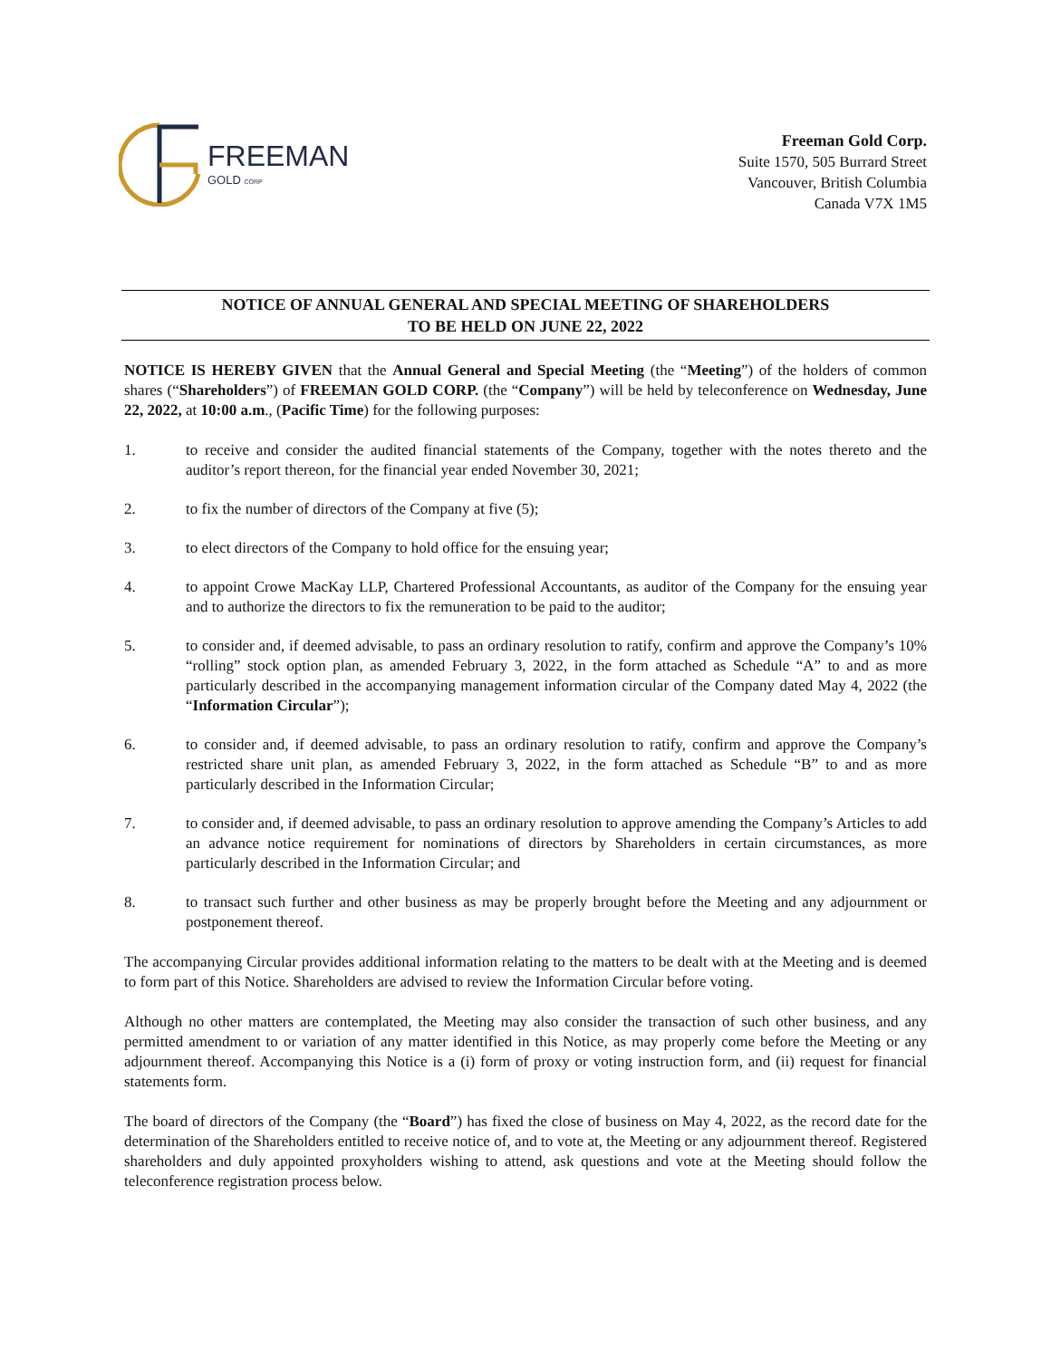FREEMAN
GOLD CORP
Freeman Gold Corp.
Suite 1570, 505 Burrard Street
Vancouver, British Columbia
Canada V7X 1M5
NOTICE OF ANNUAL GENERAL AND SPECIAL MEETING OF SHAREHOLDERS
TO BE HELD ON JUNE 22, 2022
NOTICE IS HEREBY GIVEN that the Annual General and Special Meeting (the “Meeting”) of the holders of common shares (“Shareholders”) of FREEMAN GOLD CORP. (the “Company”) will be held by teleconference on Wednesday, June 22, 2022, at 10:00 a.m., (Pacific Time) for the following purposes:
1. to receive and consider the audited financial statements of the Company, together with the notes thereto and the auditor’s report thereon, for the financial year ended November 30, 2021;
2. to fix the number of directors of the Company at five (5);
3. to elect directors of the Company to hold office for the ensuing year;
4. to appoint Crowe MacKay LLP, Chartered Professional Accountants, as auditor of the Company for the ensuing year and to authorize the directors to fix the remuneration to be paid to the auditor;
5. to consider and, if deemed advisable, to pass an ordinary resolution to ratify, confirm and approve the Company’s 10% “rolling” stock option plan, as amended February 3, 2022, in the form attached as Schedule “A” to and as more particularly described in the accompanying management information circular of the Company dated May 4, 2022 (the “Information Circular”);
6. to consider and, if deemed advisable, to pass an ordinary resolution to ratify, confirm and approve the Company’s restricted share unit plan, as amended February 3, 2022, in the form attached as Schedule “B” to and as more particularly described in the Information Circular;
7. to consider and, if deemed advisable, to pass an ordinary resolution to approve amending the Company’s Articles to add an advance notice requirement for nominations of directors by Shareholders in certain circumstances, as more particularly described in the Information Circular; and
8. to transact such further and other business as may be properly brought before the Meeting and any adjournment or postponement thereof.
The accompanying Circular provides additional information relating to the matters to be dealt with at the Meeting and is deemed to form part of this Notice. Shareholders are advised to review the Information Circular before voting.
Although no other matters are contemplated, the Meeting may also consider the transaction of such other business, and any permitted amendment to or variation of any matter identified in this Notice, as may properly come before the Meeting or any adjournment thereof. Accompanying this Notice is a (i) form of proxy or voting instruction form, and (ii) request for financial statements form.
The board of directors of the Company (the “Board”) has fixed the close of business on May 4, 2022, as the record date for the determination of the Shareholders entitled to receive notice of, and to vote at, the Meeting or any adjournment thereof. Registered shareholders and duly appointed proxyholders wishing to attend, ask questions and vote at the Meeting should follow the teleconference registration process below.